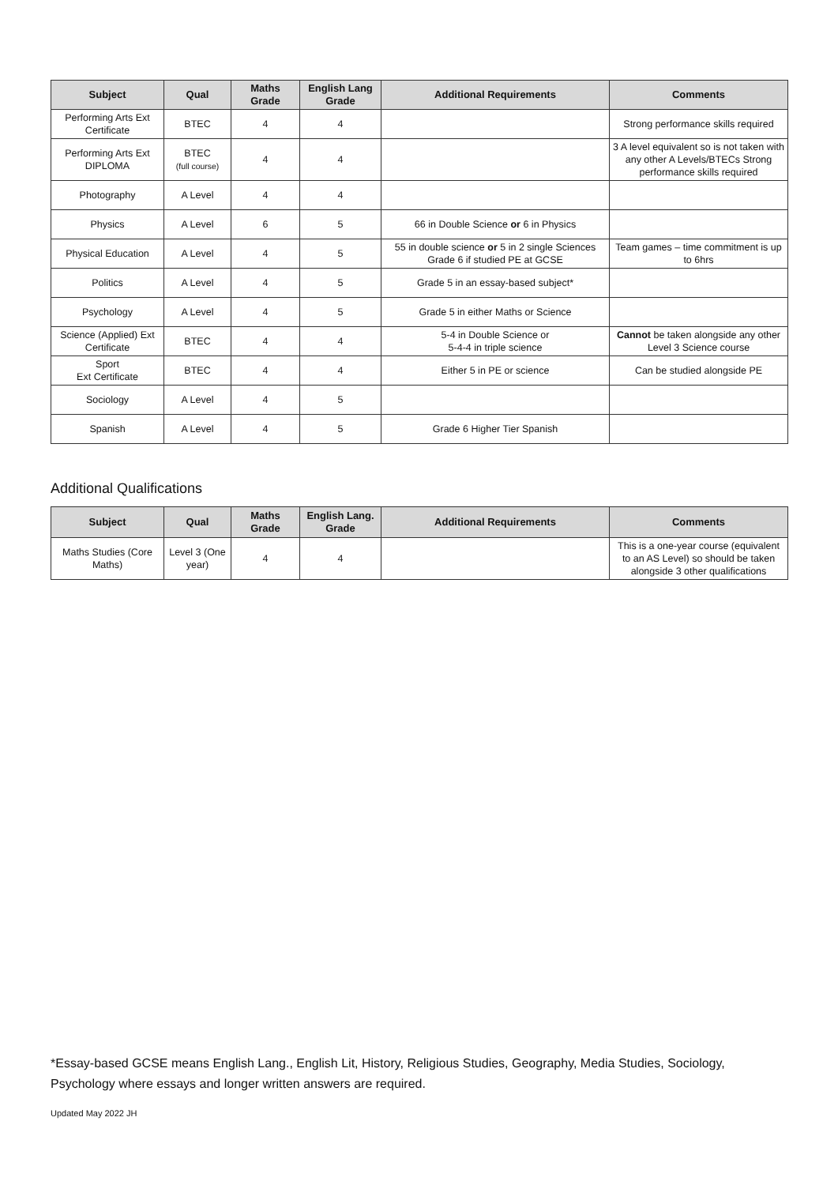| Subject | Qual | Maths Grade | English Lang Grade | Additional Requirements | Comments |
| --- | --- | --- | --- | --- | --- |
| Performing Arts Ext Certificate | BTEC | 4 | 4 | | Strong performance skills required |
| Performing Arts Ext DIPLOMA | BTEC (full course) | 4 | 4 | | 3 A level equivalent so is not taken with any other A Levels/BTECs Strong performance skills required |
| Photography | A Level | 4 | 4 | | |
| Physics | A Level | 6 | 5 | 66 in Double Science or 6 in Physics | |
| Physical Education | A Level | 4 | 5 | 55 in double science or 5 in 2 single Sciences Grade 6 if studied PE at GCSE | Team games – time commitment is up to 6hrs |
| Politics | A Level | 4 | 5 | Grade 5 in an essay-based subject* | |
| Psychology | A Level | 4 | 5 | Grade 5 in either Maths or Science | |
| Science (Applied) Ext Certificate | BTEC | 4 | 4 | 5-4 in Double Science or 5-4-4 in triple science | Cannot be taken alongside any other Level 3 Science course |
| Sport Ext Certificate | BTEC | 4 | 4 | Either 5 in PE or science | Can be studied alongside PE |
| Sociology | A Level | 4 | 5 | | |
| Spanish | A Level | 4 | 5 | Grade 6 Higher Tier Spanish | |
Additional Qualifications
| Subject | Qual | Maths Grade | English Lang. Grade | Additional Requirements | Comments |
| --- | --- | --- | --- | --- | --- |
| Maths Studies (Core Maths) | Level 3 (One year) | 4 | 4 | | This is a one-year course (equivalent to an AS Level) so should be taken alongside 3 other qualifications |
*Essay-based GCSE means English Lang., English Lit, History, Religious Studies, Geography, Media Studies, Sociology, Psychology where essays and longer written answers are required.
Updated May 2022 JH